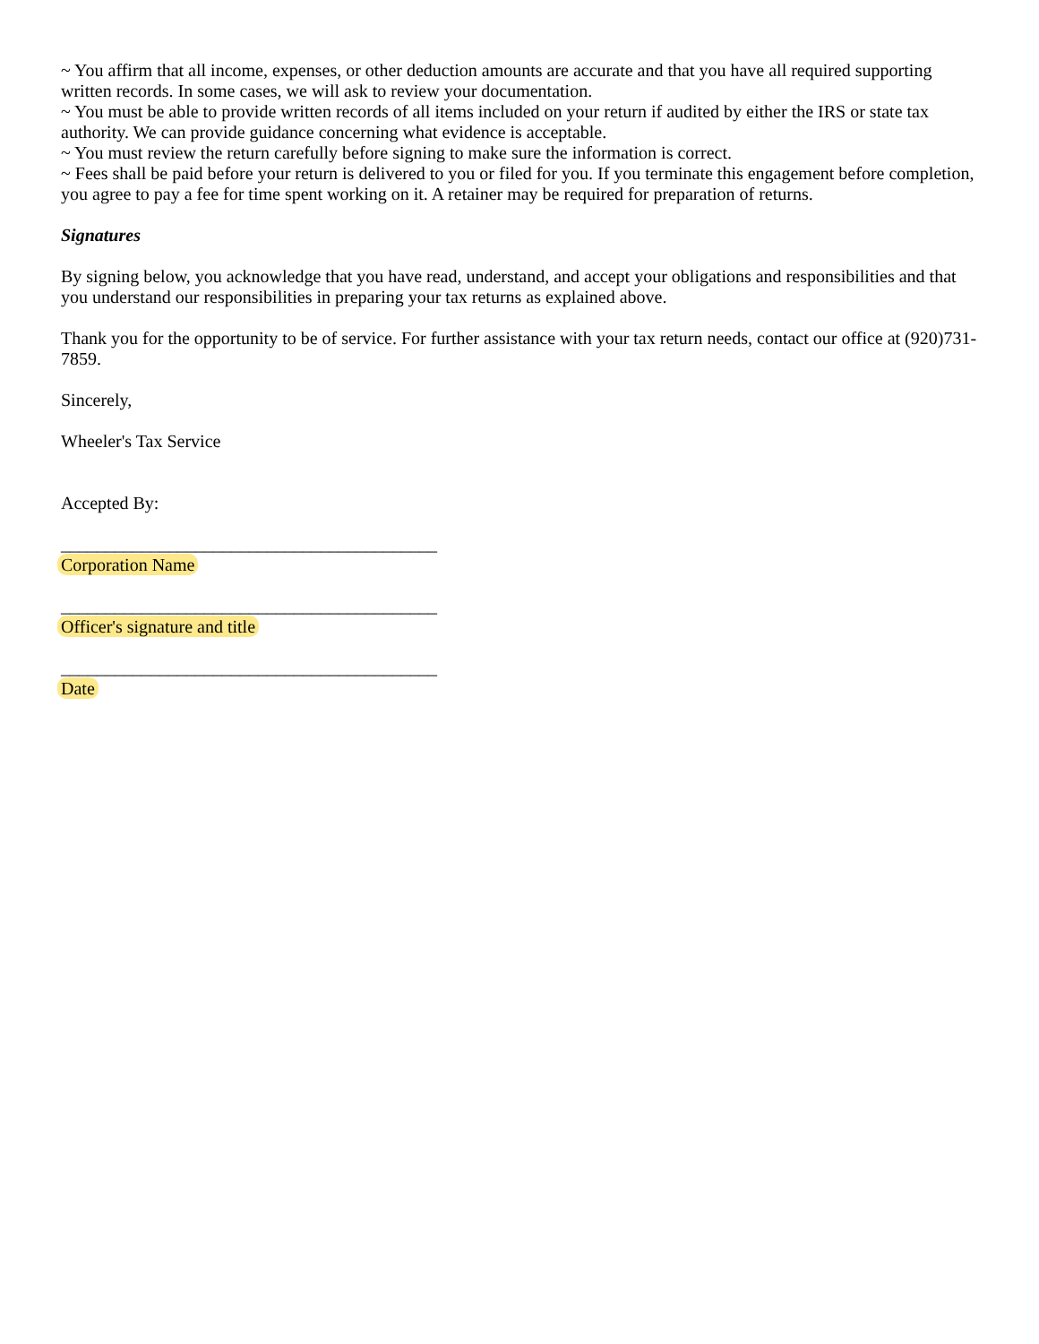~ You affirm that all income, expenses, or other deduction amounts are accurate and that you have all required supporting written records. In some cases, we will ask to review your documentation.
~ You must be able to provide written records of all items included on your return if audited by either the IRS or state tax authority. We can provide guidance concerning what evidence is acceptable.
~ You must review the return carefully before signing to make sure the information is correct.
~ Fees shall be paid before your return is delivered to you or filed for you. If you terminate this engagement before completion, you agree to pay a fee for time spent working on it. A retainer may be required for preparation of returns.
Signatures
By signing below, you acknowledge that you have read, understand, and accept your obligations and responsibilities and that you understand our responsibilities in preparing your tax returns as explained above.
Thank you for the opportunity to be of service. For further assistance with your tax return needs, contact our office at (920)731-7859.
Sincerely,
Wheeler's Tax Service
Accepted By:
__________________________________________
Corporation Name
__________________________________________
Officer's signature and title
__________________________________________
Date